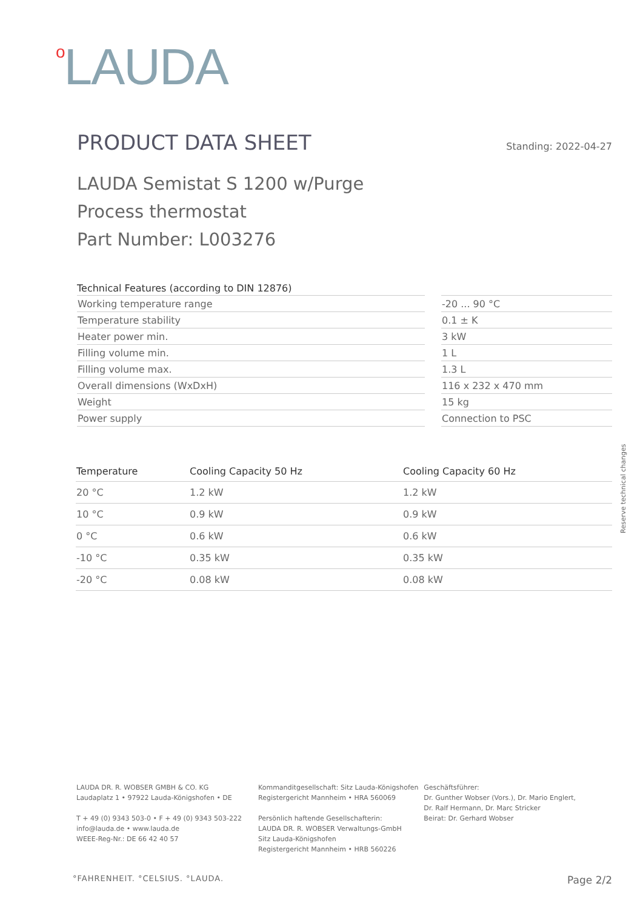<sup>o</sup> LAUDA
PRODUCT DATA SHEET
Standing: 2022-04-27
LAUDA Semistat S 1200 w/Purge
Process thermostat
Part Number: L003276
Technical Features (according to DIN 12876)
| Working temperature range | | -20 ... 90 °C |
| Temperature stability | | 0.1 ± K |
| Heater power min. | | 3 kW |
| Filling volume min. | | 1 L |
| Filling volume max. | | 1.3 L |
| Overall dimensions (WxDxH) | | 116 x 232 x 470 mm |
| Weight | | 15 kg |
| Power supply | | Connection to PSC |
| Temperature | Cooling Capacity 50 Hz | Cooling Capacity 60 Hz |
| --- | --- | --- |
| 20 °C | 1.2 kW | 1.2 kW |
| 10 °C | 0.9 kW | 0.9 kW |
| 0 °C | 0.6 kW | 0.6 kW |
| -10 °C | 0.35 kW | 0.35 kW |
| -20 °C | 0.08 kW | 0.08 kW |
Reserve technical changes
LAUDA DR. R. WOBSER GMBH & CO. KG
Laudaplatz 1 • 97922 Lauda-Königshofen • DE
T + 49 (0) 9343 503-0 • F + 49 (0) 9343 503-222
info@lauda.de • www.lauda.de
WEEE-Reg-Nr.: DE 66 42 40 57
Kommanditgesellschaft: Sitz Lauda-Königshofen
Registergericht Mannheim • HRA 560069
Persönlich haftende Gesellschafterin:
LAUDA DR. R. WOBSER Verwaltungs-GmbH
Sitz Lauda-Königshofen
Registergericht Mannheim • HRB 560226
Geschäftsführer:
Dr. Gunther Wobser (Vors.), Dr. Mario Englert,
Dr. Ralf Hermann, Dr. Marc Stricker
Beirat: Dr. Gerhard Wobser
°FAHRENHEIT. °CELSIUS. °LAUDA. Page 2/2